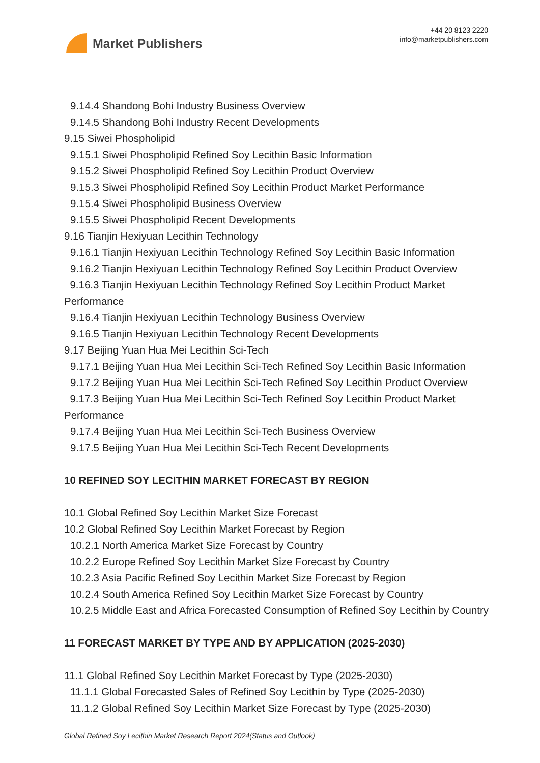Market Publishers
+44 20 8123 2220
info@marketpublishers.com
9.14.4 Shandong Bohi Industry Business Overview
9.14.5 Shandong Bohi Industry Recent Developments
9.15 Siwei Phospholipid
9.15.1 Siwei Phospholipid Refined Soy Lecithin Basic Information
9.15.2 Siwei Phospholipid Refined Soy Lecithin Product Overview
9.15.3 Siwei Phospholipid Refined Soy Lecithin Product Market Performance
9.15.4 Siwei Phospholipid Business Overview
9.15.5 Siwei Phospholipid Recent Developments
9.16 Tianjin Hexiyuan Lecithin Technology
9.16.1 Tianjin Hexiyuan Lecithin Technology Refined Soy Lecithin Basic Information
9.16.2 Tianjin Hexiyuan Lecithin Technology Refined Soy Lecithin Product Overview
9.16.3 Tianjin Hexiyuan Lecithin Technology Refined Soy Lecithin Product Market Performance
9.16.4 Tianjin Hexiyuan Lecithin Technology Business Overview
9.16.5 Tianjin Hexiyuan Lecithin Technology Recent Developments
9.17 Beijing Yuan Hua Mei Lecithin Sci-Tech
9.17.1 Beijing Yuan Hua Mei Lecithin Sci-Tech Refined Soy Lecithin Basic Information
9.17.2 Beijing Yuan Hua Mei Lecithin Sci-Tech Refined Soy Lecithin Product Overview
9.17.3 Beijing Yuan Hua Mei Lecithin Sci-Tech Refined Soy Lecithin Product Market Performance
9.17.4 Beijing Yuan Hua Mei Lecithin Sci-Tech Business Overview
9.17.5 Beijing Yuan Hua Mei Lecithin Sci-Tech Recent Developments
10 REFINED SOY LECITHIN MARKET FORECAST BY REGION
10.1 Global Refined Soy Lecithin Market Size Forecast
10.2 Global Refined Soy Lecithin Market Forecast by Region
10.2.1 North America Market Size Forecast by Country
10.2.2 Europe Refined Soy Lecithin Market Size Forecast by Country
10.2.3 Asia Pacific Refined Soy Lecithin Market Size Forecast by Region
10.2.4 South America Refined Soy Lecithin Market Size Forecast by Country
10.2.5 Middle East and Africa Forecasted Consumption of Refined Soy Lecithin by Country
11 FORECAST MARKET BY TYPE AND BY APPLICATION (2025-2030)
11.1 Global Refined Soy Lecithin Market Forecast by Type (2025-2030)
11.1.1 Global Forecasted Sales of Refined Soy Lecithin by Type (2025-2030)
11.1.2 Global Refined Soy Lecithin Market Size Forecast by Type (2025-2030)
Global Refined Soy Lecithin Market Research Report 2024(Status and Outlook)